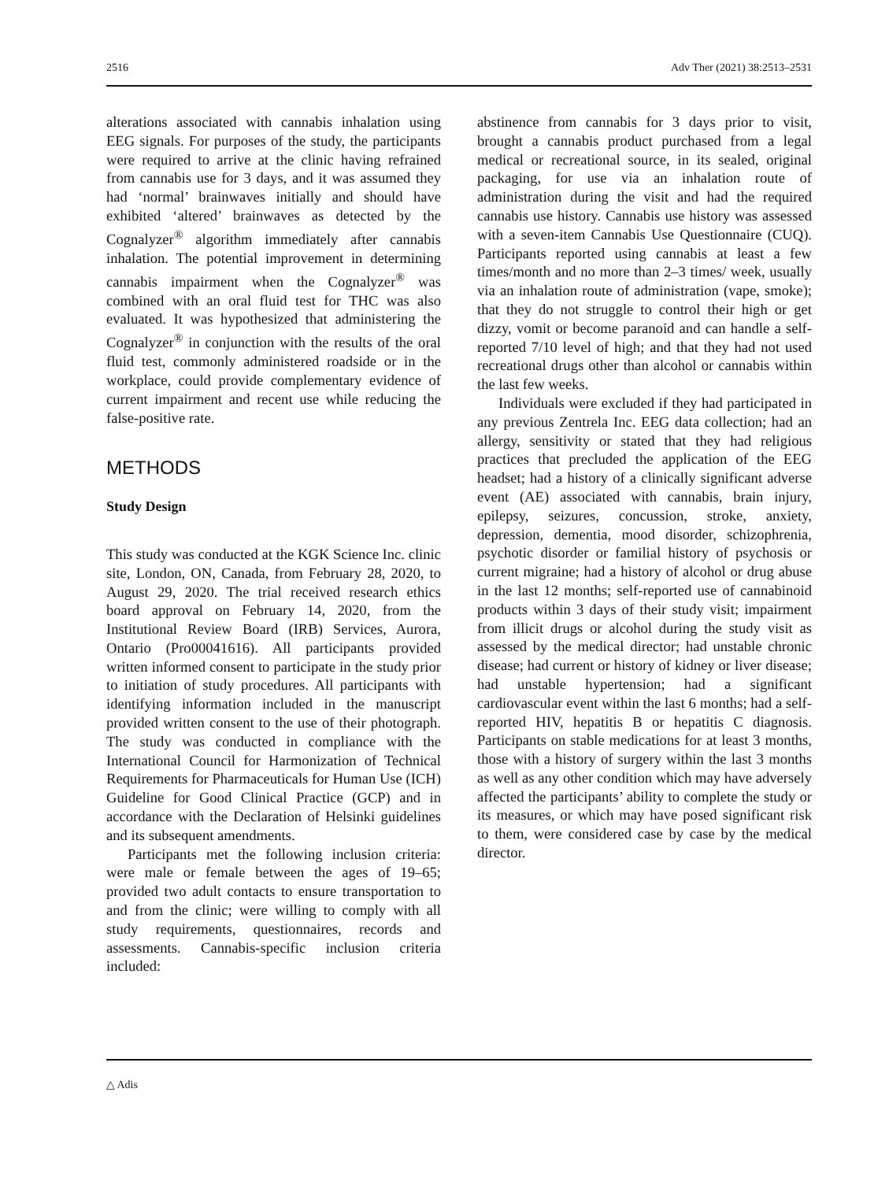2516 Adv Ther (2021) 38:2513–2531
alterations associated with cannabis inhalation using EEG signals. For purposes of the study, the participants were required to arrive at the clinic having refrained from cannabis use for 3 days, and it was assumed they had ‘normal’ brainwaves initially and should have exhibited ‘altered’ brainwaves as detected by the Cognalyzer<sup>®</sup> algorithm immediately after cannabis inhalation. The potential improvement in determining cannabis impairment when the Cognalyzer<sup>®</sup> was combined with an oral fluid test for THC was also evaluated. It was hypothesized that administering the Cognalyzer<sup>®</sup> in conjunction with the results of the oral fluid test, commonly administered roadside or in the workplace, could provide complementary evidence of current impairment and recent use while reducing the false-positive rate.
METHODS
Study Design
This study was conducted at the KGK Science Inc. clinic site, London, ON, Canada, from February 28, 2020, to August 29, 2020. The trial received research ethics board approval on February 14, 2020, from the Institutional Review Board (IRB) Services, Aurora, Ontario (Pro00041616). All participants provided written informed consent to participate in the study prior to initiation of study procedures. All participants with identifying information included in the manuscript provided written consent to the use of their photograph. The study was conducted in compliance with the International Council for Harmonization of Technical Requirements for Pharmaceuticals for Human Use (ICH) Guideline for Good Clinical Practice (GCP) and in accordance with the Declaration of Helsinki guidelines and its subsequent amendments.
Participants met the following inclusion criteria: were male or female between the ages of 19–65; provided two adult contacts to ensure transportation to and from the clinic; were willing to comply with all study requirements, questionnaires, records and assessments. Cannabis-specific inclusion criteria included:
abstinence from cannabis for 3 days prior to visit, brought a cannabis product purchased from a legal medical or recreational source, in its sealed, original packaging, for use via an inhalation route of administration during the visit and had the required cannabis use history. Cannabis use history was assessed with a seven-item Cannabis Use Questionnaire (CUQ). Participants reported using cannabis at least a few times/month and no more than 2–3 times/ week, usually via an inhalation route of administration (vape, smoke); that they do not struggle to control their high or get dizzy, vomit or become paranoid and can handle a self-reported 7/10 level of high; and that they had not used recreational drugs other than alcohol or cannabis within the last few weeks.
Individuals were excluded if they had participated in any previous Zentrela Inc. EEG data collection; had an allergy, sensitivity or stated that they had religious practices that precluded the application of the EEG headset; had a history of a clinically significant adverse event (AE) associated with cannabis, brain injury, epilepsy, seizures, concussion, stroke, anxiety, depression, dementia, mood disorder, schizophrenia, psychotic disorder or familial history of psychosis or current migraine; had a history of alcohol or drug abuse in the last 12 months; self-reported use of cannabinoid products within 3 days of their study visit; impairment from illicit drugs or alcohol during the study visit as assessed by the medical director; had unstable chronic disease; had current or history of kidney or liver disease; had unstable hypertension; had a significant cardiovascular event within the last 6 months; had a self-reported HIV, hepatitis B or hepatitis C diagnosis. Participants on stable medications for at least 3 months, those with a history of surgery within the last 3 months as well as any other condition which may have adversely affected the participants’ ability to complete the study or its measures, or which may have posed significant risk to them, were considered case by case by the medical director.
△ Adis